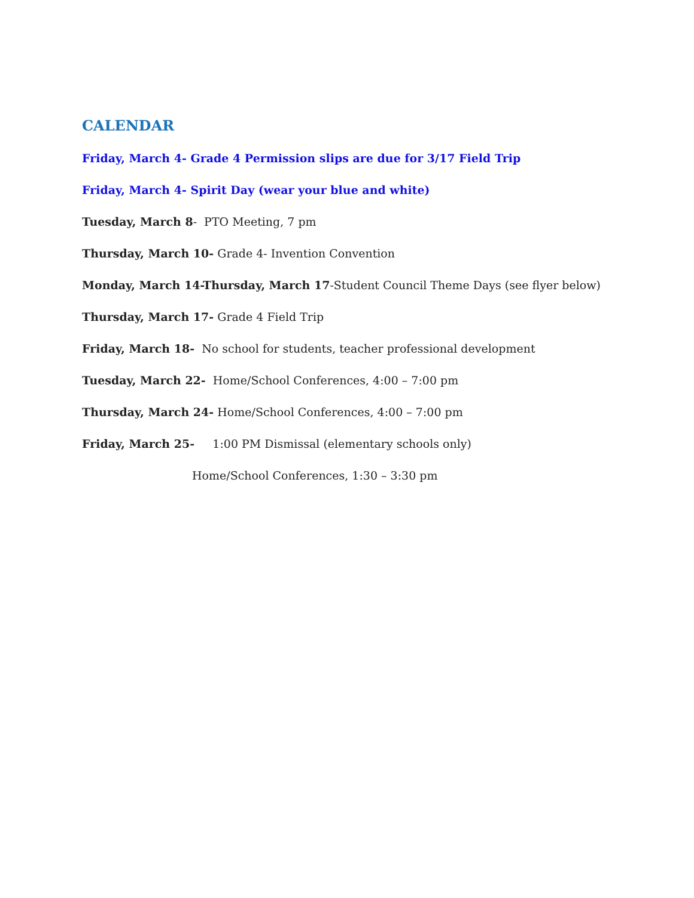CALENDAR
Friday, March 4- Grade 4 Permission slips are due for 3/17 Field Trip
Friday, March 4- Spirit Day (wear your blue and white)
Tuesday, March 8- PTO Meeting, 7 pm
Thursday, March 10- Grade 4- Invention Convention
Monday, March 14-Thursday, March 17-Student Council Theme Days (see flyer below)
Thursday, March 17- Grade 4 Field Trip
Friday, March 18- No school for students, teacher professional development
Tuesday, March 22- Home/School Conferences, 4:00 – 7:00 pm
Thursday, March 24- Home/School Conferences, 4:00 – 7:00 pm
Friday, March 25- 1:00 PM Dismissal (elementary schools only)
Home/School Conferences, 1:30 – 3:30 pm